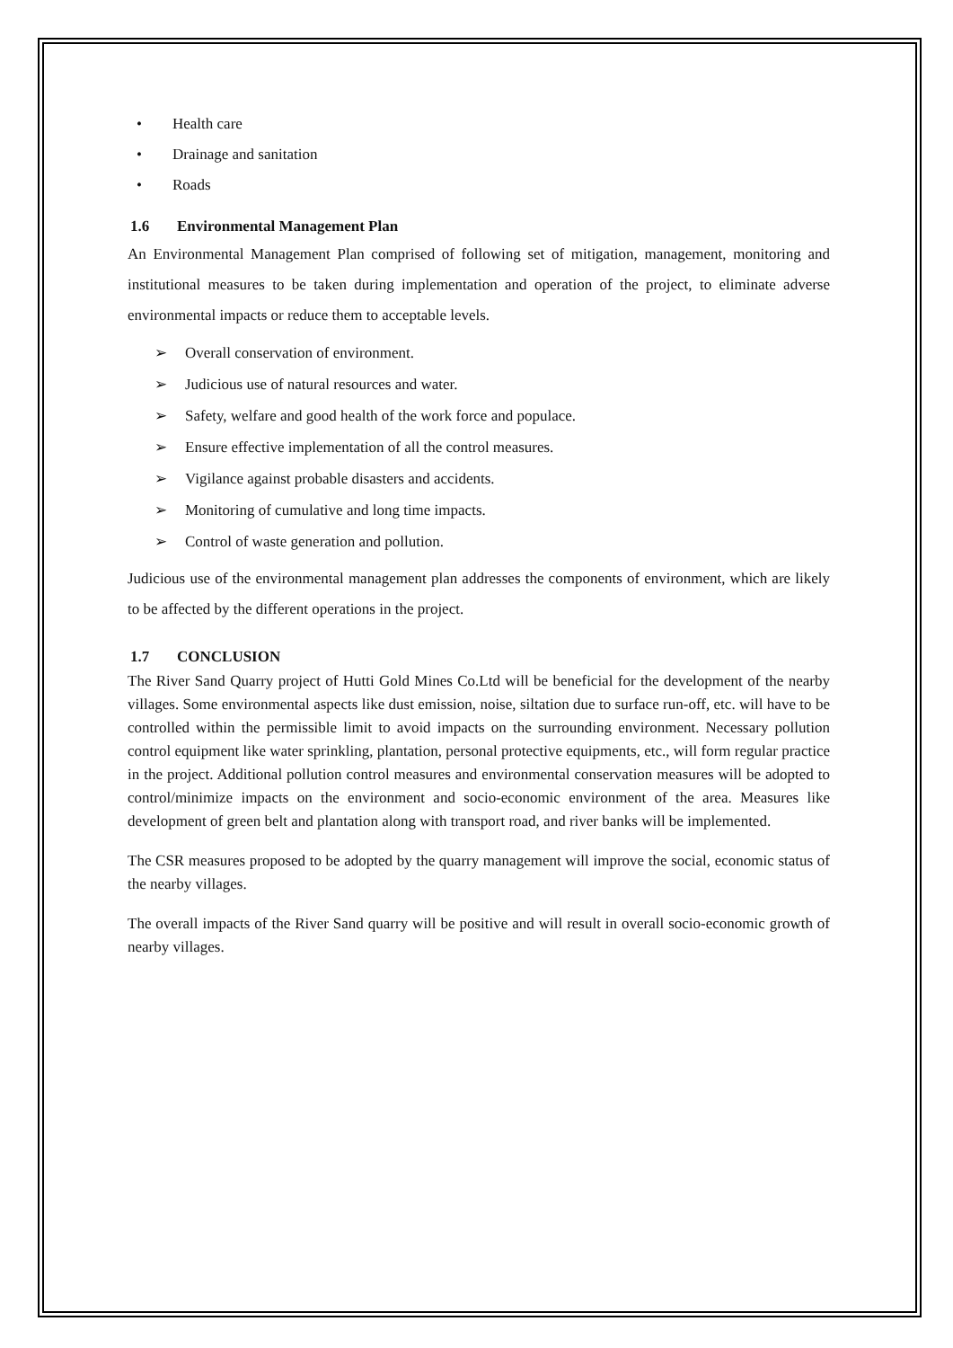• Health care
• Drainage and sanitation
• Roads
1.6 Environmental Management Plan
An Environmental Management Plan comprised of following set of mitigation, management, monitoring and institutional measures to be taken during implementation and operation of the project, to eliminate adverse environmental impacts or reduce them to acceptable levels.
➢ Overall conservation of environment.
➢ Judicious use of natural resources and water.
➢ Safety, welfare and good health of the work force and populace.
➢ Ensure effective implementation of all the control measures.
➢ Vigilance against probable disasters and accidents.
➢ Monitoring of cumulative and long time impacts.
➢ Control of waste generation and pollution.
Judicious use of the environmental management plan addresses the components of environment, which are likely to be affected by the different operations in the project.
1.7 CONCLUSION
The River Sand Quarry project of Hutti Gold Mines Co.Ltd will be beneficial for the development of the nearby villages. Some environmental aspects like dust emission, noise, siltation due to surface run-off, etc. will have to be controlled within the permissible limit to avoid impacts on the surrounding environment. Necessary pollution control equipment like water sprinkling, plantation, personal protective equipments, etc., will form regular practice in the project. Additional pollution control measures and environmental conservation measures will be adopted to control/minimize impacts on the environment and socio-economic environment of the area. Measures like development of green belt and plantation along with transport road, and river banks will be implemented.
The CSR measures proposed to be adopted by the quarry management will improve the social, economic status of the nearby villages.
The overall impacts of the River Sand quarry will be positive and will result in overall socio-economic growth of nearby villages.